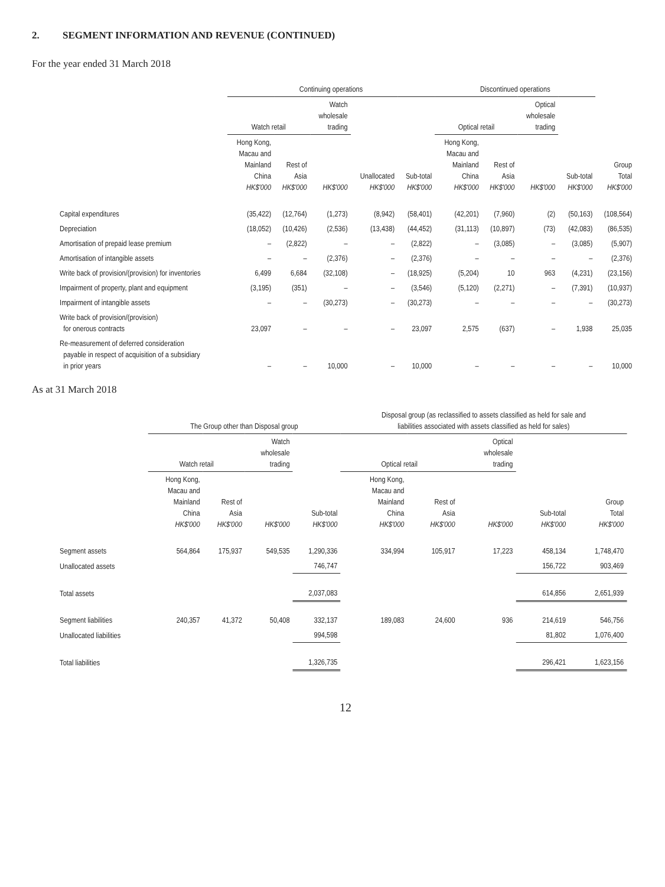2. SEGMENT INFORMATION AND REVENUE (CONTINUED)
For the year ended 31 March 2018
| | Continuing operations | | | | | Discontinued operations | | | | |
| --- | --- | --- | --- | --- | --- | --- | --- | --- | --- | --- |
| | Watch retail | | Watch wholesale trading | | | Optical retail | | Optical wholesale trading | | |
| | Hong Kong, Macau and Mainland China HK$'000 | Rest of Asia HK$'000 | HK$'000 | Unallocated HK$'000 | Sub-total HK$'000 | Hong Kong, Macau and Mainland China HK$'000 | Rest of Asia HK$'000 | HK$'000 | Sub-total HK$'000 | Group Total HK$'000 |
| Capital expenditures | (35,422) | (12,764) | (1,273) | (8,942) | (58,401) | (42,201) | (7,960) | (2) | (50,163) | (108,564) |
| Depreciation | (18,052) | (10,426) | (2,536) | (13,438) | (44,452) | (31,113) | (10,897) | (73) | (42,083) | (86,535) |
| Amortisation of prepaid lease premium | – | (2,822) | – | – | (2,822) | – | (3,085) | – | (3,085) | (5,907) |
| Amortisation of intangible assets | – | – | (2,376) | – | (2,376) | – | – | – | – | (2,376) |
| Write back of provision/(provision) for inventories | 6,499 | 6,684 | (32,108) | – | (18,925) | (5,204) | 10 | 963 | (4,231) | (23,156) |
| Impairment of property, plant and equipment | (3,195) | (351) | – | – | (3,546) | (5,120) | (2,271) | – | (7,391) | (10,937) |
| Impairment of intangible assets | – | – | (30,273) | – | (30,273) | – | – | – | – | (30,273) |
| Write back of provision/(provision) for onerous contracts | 23,097 | – | – | – | 23,097 | 2,575 | (637) | – | 1,938 | 25,035 |
| Re-measurement of deferred consideration payable in respect of acquisition of a subsidiary in prior years | – | – | 10,000 | – | 10,000 | – | – | – | – | 10,000 |
As at 31 March 2018
| | The Group other than Disposal group | | | | Disposal group (as reclassified to assets classified as held for sale and liabilities associated with assets classified as held for sales) | | | | | |
| --- | --- | --- | --- | --- | --- | --- | --- | --- | --- | --- |
| | Watch retail | | Watch wholesale trading | | Optical retail | | Optical wholesale trading | | | |
| | Hong Kong, Macau and Mainland China HK$'000 | Rest of Asia HK$'000 | HK$'000 | Sub-total HK$'000 | Hong Kong, Macau and Mainland China HK$'000 | Rest of Asia HK$'000 | HK$'000 | Sub-total HK$'000 | Group Total HK$'000 | |
| Segment assets | 564,864 | 175,937 | 549,535 | 1,290,336 | 334,994 | 105,917 | 17,223 | 458,134 | 1,748,470 | |
| Unallocated assets | | | | 746,747 | | | | 156,722 | 903,469 | |
| Total assets | | | | 2,037,083 | | | | 614,856 | 2,651,939 | |
| Segment liabilities | 240,357 | 41,372 | 50,408 | 332,137 | 189,083 | 24,600 | 936 | 214,619 | 546,756 | |
| Unallocated liabilities | | | | 994,598 | | | | 81,802 | 1,076,400 | |
| Total liabilities | | | | 1,326,735 | | | | 296,421 | 1,623,156 | |
12